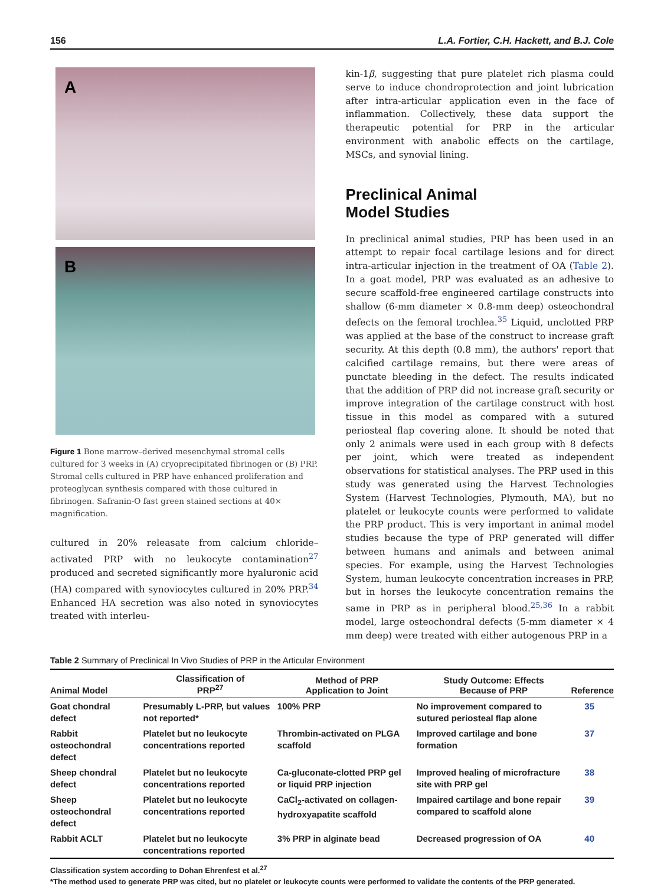156 L.A. Fortier, C.H. Hackett, and B.J. Cole
A
B
Figure 1 Bone marrow–derived mesenchymal stromal cells cultured for 3 weeks in (A) cryoprecipitated fibrinogen or (B) PRP. Stromal cells cultured in PRP have enhanced proliferation and proteoglycan synthesis compared with those cultured in fibrinogen. Safranin-O fast green stained sections at 40× magnification.
cultured in 20% releasate from calcium chloride–activated PRP with no leukocyte contamination<sup>27</sup> produced and secreted significantly more hyaluronic acid (HA) compared with synoviocytes cultured in 20% PRP.<sup>34</sup> Enhanced HA secretion was also noted in synoviocytes treated with interleu-
kin-1β, suggesting that pure platelet rich plasma could serve to induce chondroprotection and joint lubrication after intra-articular application even in the face of inflammation. Collectively, these data support the therapeutic potential for PRP in the articular environment with anabolic effects on the cartilage, MSCs, and synovial lining.
Preclinical Animal
Model Studies
In preclinical animal studies, PRP has been used in an attempt to repair focal cartilage lesions and for direct intra-articular injection in the treatment of OA (Table 2). In a goat model, PRP was evaluated as an adhesive to secure scaffold-free engineered cartilage constructs into shallow (6-mm diameter × 0.8-mm deep) osteochondral defects on the femoral trochlea.<sup>35</sup> Liquid, unclotted PRP was applied at the base of the construct to increase graft security. At this depth (0.8 mm), the authors' report that calcified cartilage remains, but there were areas of punctate bleeding in the defect. The results indicated that the addition of PRP did not increase graft security or improve integration of the cartilage construct with host tissue in this model as compared with a sutured periosteal flap covering alone. It should be noted that only 2 animals were used in each group with 8 defects per joint, which were treated as independent observations for statistical analyses. The PRP used in this study was generated using the Harvest Technologies System (Harvest Technologies, Plymouth, MA), but no platelet or leukocyte counts were performed to validate the PRP product. This is very important in animal model studies because the type of PRP generated will differ between humans and animals and between animal species. For example, using the Harvest Technologies System, human leukocyte concentration increases in PRP, but in horses the leukocyte concentration remains the same in PRP as in peripheral blood.<sup>25,36</sup> In a rabbit model, large osteochondral defects (5-mm diameter × 4 mm deep) were treated with either autogenous PRP in a
Table 2 Summary of Preclinical In Vivo Studies of PRP in the Articular Environment
| Animal Model | Classification of PRP<sup>27</sup> | Method of PRP Application to Joint | Study Outcome: Effects Because of PRP | Reference |
| --- | --- | --- | --- | --- |
| Goat chondral defect | Presumably L-PRP, but values not reported* | 100% PRP | No improvement compared to sutured periosteal flap alone | 35 |
| Rabbit osteochondral defect | Platelet but no leukocyte concentrations reported | Thrombin-activated on PLGA scaffold | Improved cartilage and bone formation | 37 |
| Sheep chondral defect | Platelet but no leukocyte concentrations reported | Ca-gluconate-clotted PRP gel or liquid PRP injection | Improved healing of microfracture site with PRP gel | 38 |
| Sheep osteochondral defect | Platelet but no leukocyte concentrations reported | CaCl<sub>2</sub>-activated on collagen-hydroxyapatite scaffold | Impaired cartilage and bone repair compared to scaffold alone | 39 |
| Rabbit ACLT | Platelet but no leukocyte concentrations reported | 3% PRP in alginate bead | Decreased progression of OA | 40 |
Classification system according to Dohan Ehrenfest et al.<sup>27</sup>
*The method used to generate PRP was cited, but no platelet or leukocyte counts were performed to validate the contents of the PRP generated.